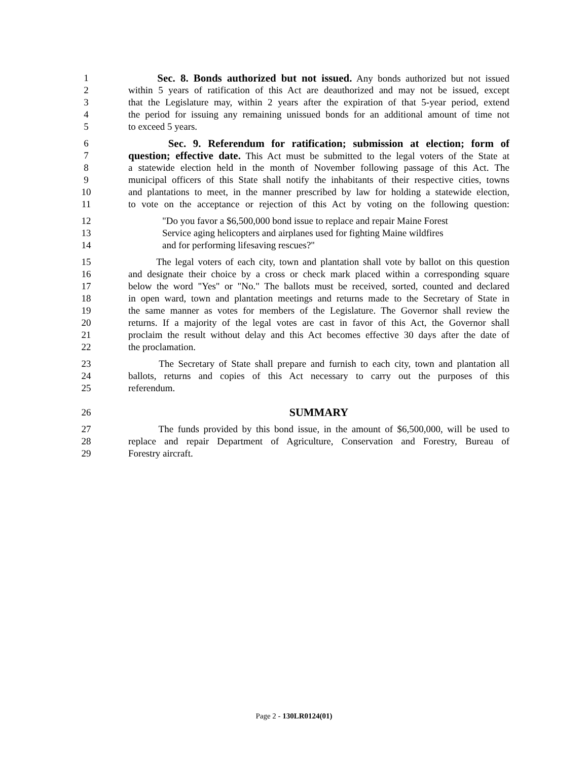1 Sec. 8. Bonds authorized but not issued. Any bonds authorized but not issued
2 within 5 years of ratification of this Act are deauthorized and may not be issued, except
3 that the Legislature may, within 2 years after the expiration of that 5-year period, extend
4 the period for issuing any remaining unissued bonds for an additional amount of time not
5 to exceed 5 years.
6 Sec. 9. Referendum for ratification; submission at election; form of
7 question; effective date. This Act must be submitted to the legal voters of the State at
8 a statewide election held in the month of November following passage of this Act. The
9 municipal officers of this State shall notify the inhabitants of their respective cities, towns
10 and plantations to meet, in the manner prescribed by law for holding a statewide election,
11 to vote on the acceptance or rejection of this Act by voting on the following question:
12 "Do you favor a $6,500,000 bond issue to replace and repair Maine Forest
13 Service aging helicopters and airplanes used for fighting Maine wildfires
14 and for performing lifesaving rescues?"
15 The legal voters of each city, town and plantation shall vote by ballot on this question
16 and designate their choice by a cross or check mark placed within a corresponding square
17 below the word "Yes" or "No." The ballots must be received, sorted, counted and declared
18 in open ward, town and plantation meetings and returns made to the Secretary of State in
19 the same manner as votes for members of the Legislature. The Governor shall review the
20 returns. If a majority of the legal votes are cast in favor of this Act, the Governor shall
21 proclaim the result without delay and this Act becomes effective 30 days after the date of
22 the proclamation.
23 The Secretary of State shall prepare and furnish to each city, town and plantation all
24 ballots, returns and copies of this Act necessary to carry out the purposes of this
25 referendum.
26 SUMMARY
27 The funds provided by this bond issue, in the amount of $6,500,000, will be used to
28 replace and repair Department of Agriculture, Conservation and Forestry, Bureau of
29 Forestry aircraft.
Page 2 - 130LR0124(01)